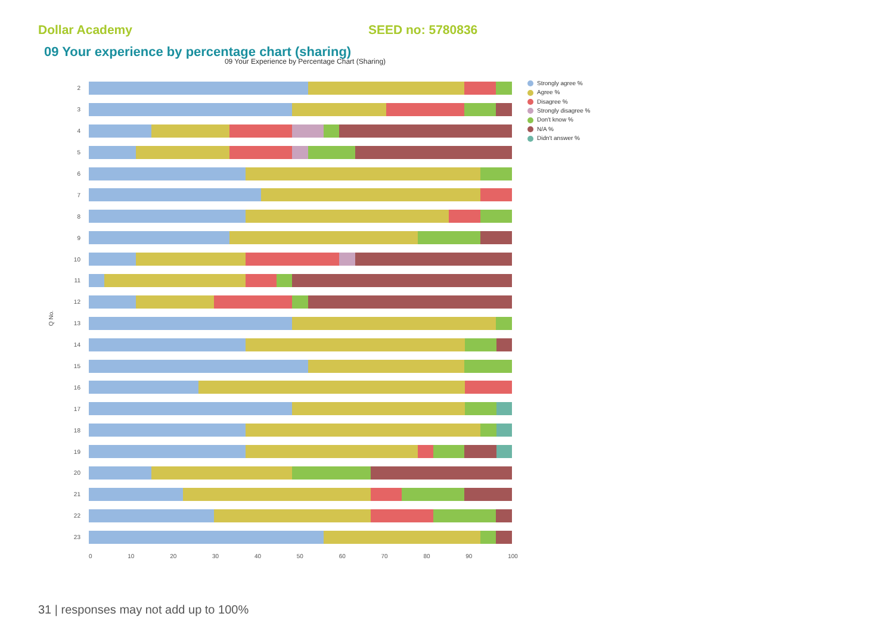Dollar Academy SEED no: 5780836
09 Your experience by percentage chart (sharing)
09 Your Experience by Percentage Chart (Sharing)
Q No.
2
3
4
5
6
7
8
9
10
11
12
13
14
15
16
17
18
19
20
21
22
23
0 10 20 30 40 50 60 70 80 90 100
Strongly agree %
Agree %
Disagree %
Strongly disagree %
Don't know %
N/A %
Didn't answer %
31 | responses may not add up to 100%